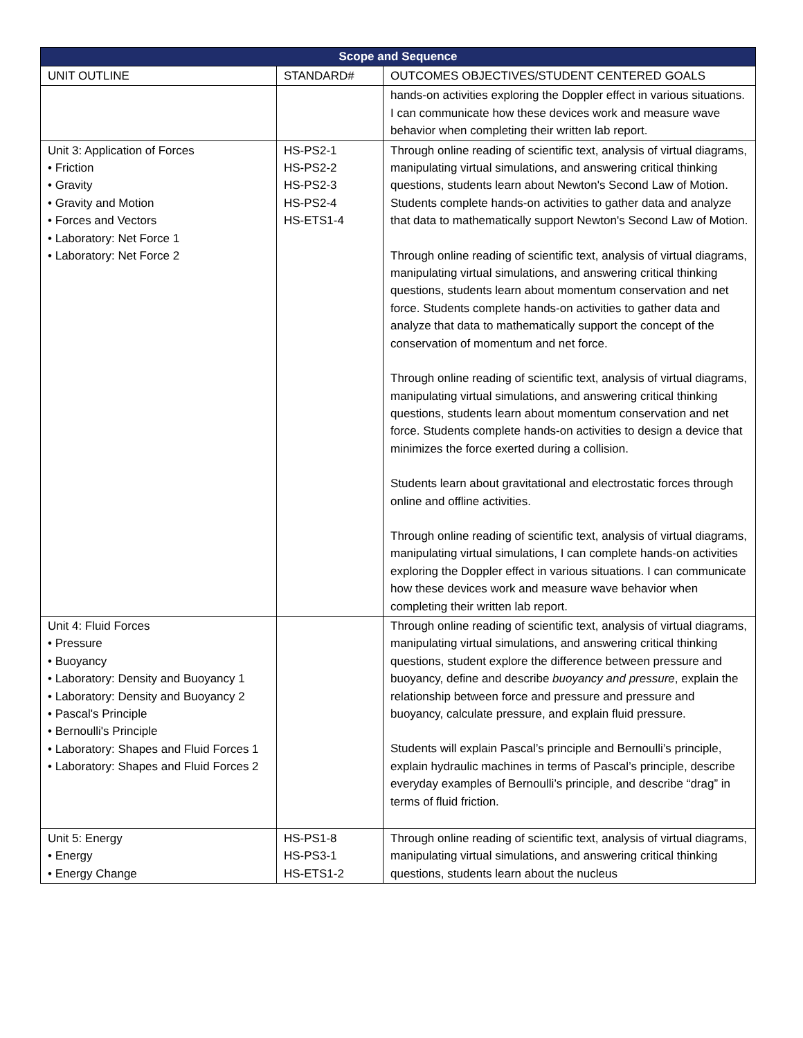| Scope and Sequence | | |
| --- | --- | --- |
| UNIT OUTLINE | STANDARD# | OUTCOMES OBJECTIVES/STUDENT CENTERED GOALS |
| | | hands-on activities exploring the Doppler effect in various situations. I can communicate how these devices work and measure wave behavior when completing their written lab report. |
| Unit 3: Application of Forces • Friction • Gravity • Gravity and Motion • Forces and Vectors • Laboratory: Net Force 1 • Laboratory: Net Force 2 | HS-PS2-1 HS-PS2-2 HS-PS2-3 HS-PS2-4 HS-ETS1-4 | Through online reading of scientific text, analysis of virtual diagrams, manipulating virtual simulations, and answering critical thinking questions, students learn about Newton's Second Law of Motion. Students complete hands-on activities to gather data and analyze that data to mathematically support Newton's Second Law of Motion. Through online reading of scientific text, analysis of virtual diagrams, manipulating virtual simulations, and answering critical thinking questions, students learn about momentum conservation and net force. Students complete hands-on activities to gather data and analyze that data to mathematically support the concept of the conservation of momentum and net force. Through online reading of scientific text, analysis of virtual diagrams, manipulating virtual simulations, and answering critical thinking questions, students learn about momentum conservation and net force. Students complete hands-on activities to design a device that minimizes the force exerted during a collision. Students learn about gravitational and electrostatic forces through online and offline activities. Through online reading of scientific text, analysis of virtual diagrams, manipulating virtual simulations, I can complete hands-on activities exploring the Doppler effect in various situations. I can communicate how these devices work and measure wave behavior when completing their written lab report. |
| Unit 4: Fluid Forces • Pressure • Buoyancy • Laboratory: Density and Buoyancy 1 • Laboratory: Density and Buoyancy 2 • Pascal's Principle • Bernoulli's Principle • Laboratory: Shapes and Fluid Forces 1 • Laboratory: Shapes and Fluid Forces 2 | | Through online reading of scientific text, analysis of virtual diagrams, manipulating virtual simulations, and answering critical thinking questions, student explore the difference between pressure and buoyancy, define and describe buoyancy and pressure , explain the relationship between force and pressure and pressure and buoyancy, calculate pressure, and explain fluid pressure. Students will explain Pascal’s principle and Bernoulli’s principle, explain hydraulic machines in terms of Pascal’s principle, describe everyday examples of Bernoulli’s principle, and describe “drag” in terms of fluid friction. |
| Unit 5: Energy • Energy • Energy Change | HS-PS1-8 HS-PS3-1 HS-ETS1-2 | Through online reading of scientific text, analysis of virtual diagrams, manipulating virtual simulations, and answering critical thinking questions, students learn about the nucleus |